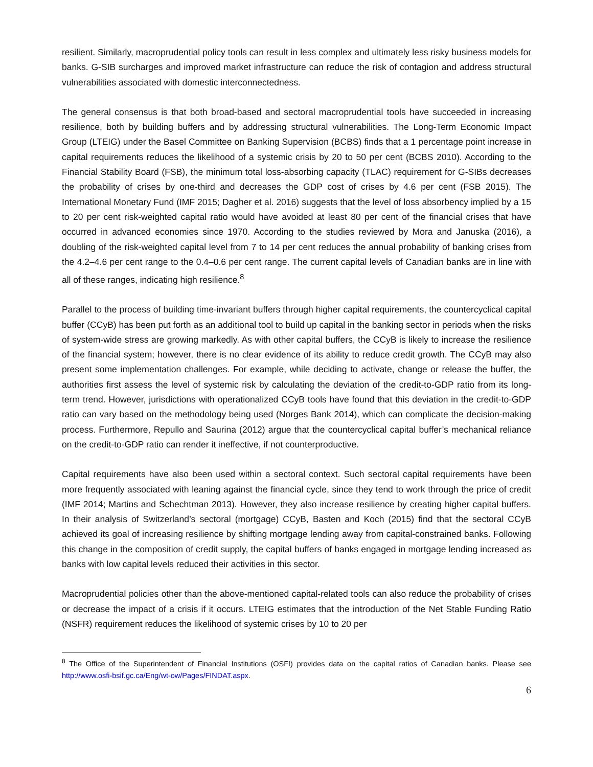resilient. Similarly, macroprudential policy tools can result in less complex and ultimately less risky business models for banks. G-SIB surcharges and improved market infrastructure can reduce the risk of contagion and address structural vulnerabilities associated with domestic interconnectedness.
The general consensus is that both broad-based and sectoral macroprudential tools have succeeded in increasing resilience, both by building buffers and by addressing structural vulnerabilities. The Long-Term Economic Impact Group (LTEIG) under the Basel Committee on Banking Supervision (BCBS) finds that a 1 percentage point increase in capital requirements reduces the likelihood of a systemic crisis by 20 to 50 per cent (BCBS 2010). According to the Financial Stability Board (FSB), the minimum total loss-absorbing capacity (TLAC) requirement for G-SIBs decreases the probability of crises by one-third and decreases the GDP cost of crises by 4.6 per cent (FSB 2015). The International Monetary Fund (IMF 2015; Dagher et al. 2016) suggests that the level of loss absorbency implied by a 15 to 20 per cent risk-weighted capital ratio would have avoided at least 80 per cent of the financial crises that have occurred in advanced economies since 1970. According to the studies reviewed by Mora and Januska (2016), a doubling of the risk-weighted capital level from 7 to 14 per cent reduces the annual probability of banking crises from the 4.2–4.6 per cent range to the 0.4–0.6 per cent range. The current capital levels of Canadian banks are in line with all of these ranges, indicating high resilience.<sup>8</sup>
Parallel to the process of building time-invariant buffers through higher capital requirements, the countercyclical capital buffer (CCyB) has been put forth as an additional tool to build up capital in the banking sector in periods when the risks of system-wide stress are growing markedly. As with other capital buffers, the CCyB is likely to increase the resilience of the financial system; however, there is no clear evidence of its ability to reduce credit growth. The CCyB may also present some implementation challenges. For example, while deciding to activate, change or release the buffer, the authorities first assess the level of systemic risk by calculating the deviation of the credit-to-GDP ratio from its long-term trend. However, jurisdictions with operationalized CCyB tools have found that this deviation in the credit-to-GDP ratio can vary based on the methodology being used (Norges Bank 2014), which can complicate the decision-making process. Furthermore, Repullo and Saurina (2012) argue that the countercyclical capital buffer’s mechanical reliance on the credit-to-GDP ratio can render it ineffective, if not counterproductive.
Capital requirements have also been used within a sectoral context. Such sectoral capital requirements have been more frequently associated with leaning against the financial cycle, since they tend to work through the price of credit (IMF 2014; Martins and Schechtman 2013). However, they also increase resilience by creating higher capital buffers. In their analysis of Switzerland’s sectoral (mortgage) CCyB, Basten and Koch (2015) find that the sectoral CCyB achieved its goal of increasing resilience by shifting mortgage lending away from capital-constrained banks. Following this change in the composition of credit supply, the capital buffers of banks engaged in mortgage lending increased as banks with low capital levels reduced their activities in this sector.
Macroprudential policies other than the above-mentioned capital-related tools can also reduce the probability of crises or decrease the impact of a crisis if it occurs. LTEIG estimates that the introduction of the Net Stable Funding Ratio (NSFR) requirement reduces the likelihood of systemic crises by 10 to 20 per
<sup>8</sup> The Office of the Superintendent of Financial Institutions (OSFI) provides data on the capital ratios of Canadian banks. Please see http://www.osfi-bsif.gc.ca/Eng/wt-ow/Pages/FINDAT.aspx.
6